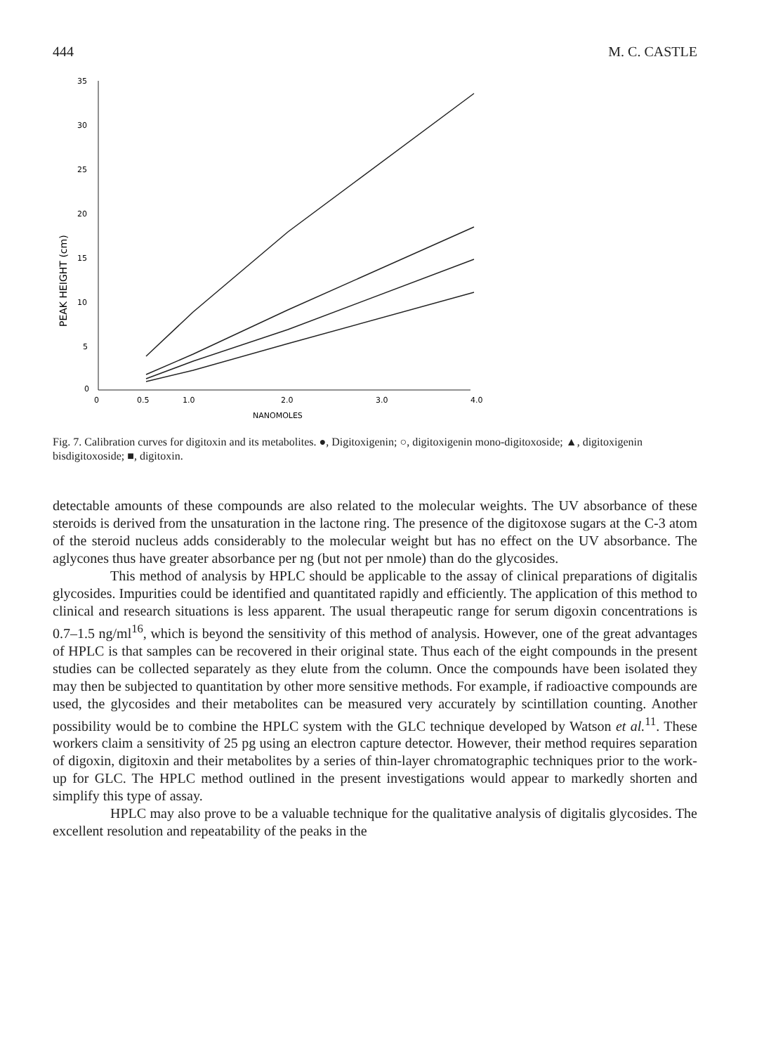444 M. C. CASTLE
35
30
25
20
15
10
5
0
0
0.5
1.0
2.0
3.0
4.0
NANOMOLES
PEAK HEIGHT (cm)
Fig. 7. Calibration curves for digitoxin and its metabolites. ●, Digitoxigenin; ○, digitoxigenin mono-digitoxoside; ▲, digitoxigenin bisdigitoxoside; ■, digitoxin.
detectable amounts of these compounds are also related to the molecular weights. The UV absorbance of these steroids is derived from the unsaturation in the lactone ring. The presence of the digitoxose sugars at the C-3 atom of the steroid nucleus adds considerably to the molecular weight but has no effect on the UV absorbance. The aglycones thus have greater absorbance per ng (but not per nmole) than do the glycosides.
This method of analysis by HPLC should be applicable to the assay of clinical preparations of digitalis glycosides. Impurities could be identified and quantitated rapidly and efficiently. The application of this method to clinical and research situations is less apparent. The usual therapeutic range for serum digoxin concentrations is 0.7–1.5 ng/ml<sup>16</sup>, which is beyond the sensitivity of this method of analysis. However, one of the great advantages of HPLC is that samples can be recovered in their original state. Thus each of the eight compounds in the present studies can be collected separately as they elute from the column. Once the compounds have been isolated they may then be subjected to quantitation by other more sensitive methods. For example, if radioactive compounds are used, the glycosides and their metabolites can be measured very accurately by scintillation counting. Another possibility would be to combine the HPLC system with the GLC technique developed by Watson et al.<sup>11</sup>. These workers claim a sensitivity of 25 pg using an electron capture detector. However, their method requires separation of digoxin, digitoxin and their metabolites by a series of thin-layer chromatographic techniques prior to the work-up for GLC. The HPLC method outlined in the present investigations would appear to markedly shorten and simplify this type of assay.
HPLC may also prove to be a valuable technique for the qualitative analysis of digitalis glycosides. The excellent resolution and repeatability of the peaks in the